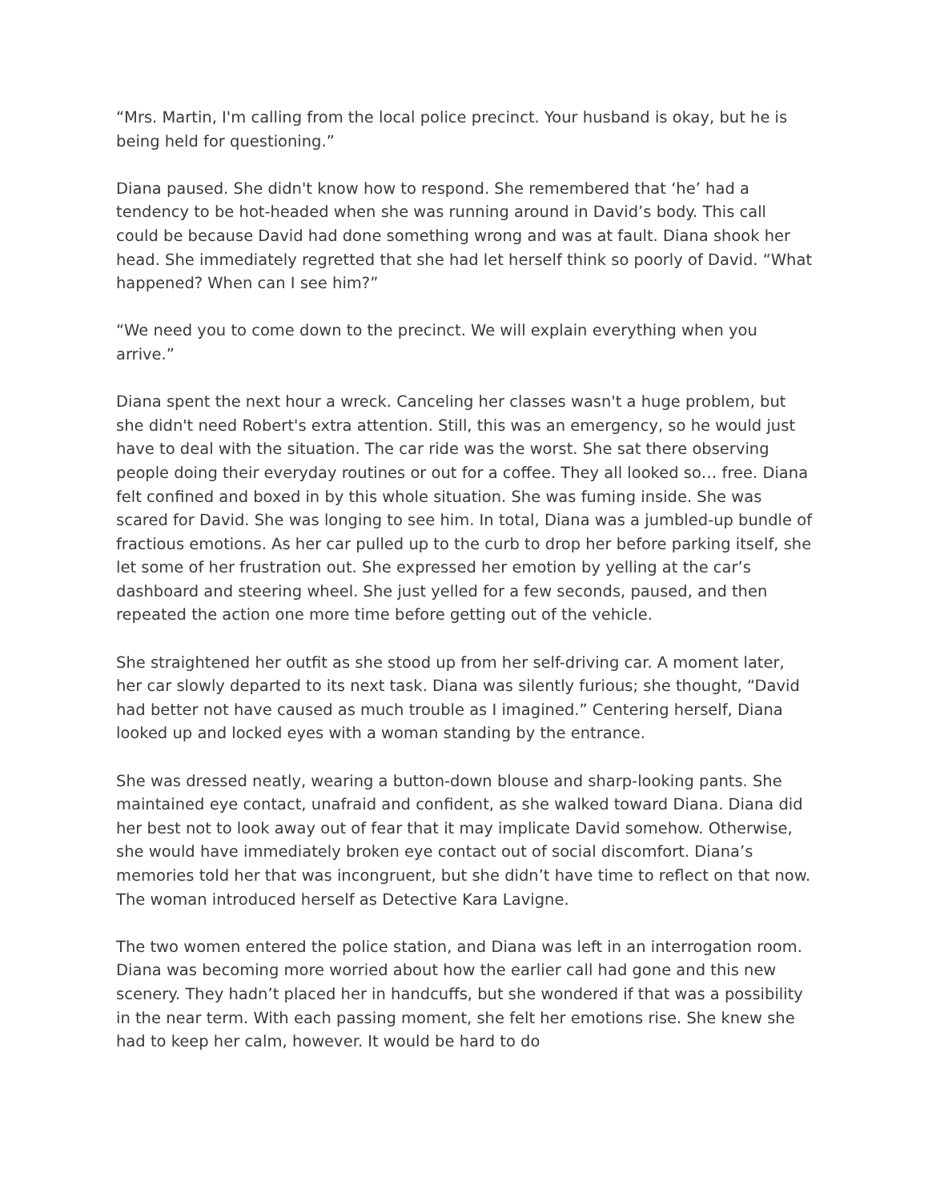“Mrs. Martin, I'm calling from the local police precinct. Your husband is okay, but he is being held for questioning.”
Diana paused. She didn't know how to respond. She remembered that ‘he’ had a tendency to be hot-headed when she was running around in David’s body. This call could be because David had done something wrong and was at fault. Diana shook her head. She immediately regretted that she had let herself think so poorly of David. “What happened? When can I see him?”
“We need you to come down to the precinct. We will explain everything when you arrive.”
Diana spent the next hour a wreck. Canceling her classes wasn't a huge problem, but she didn't need Robert's extra attention. Still, this was an emergency, so he would just have to deal with the situation. The car ride was the worst. She sat there observing people doing their everyday routines or out for a coffee. They all looked so… free. Diana felt confined and boxed in by this whole situation. She was fuming inside. She was scared for David. She was longing to see him. In total, Diana was a jumbled-up bundle of fractious emotions. As her car pulled up to the curb to drop her before parking itself, she let some of her frustration out. She expressed her emotion by yelling at the car’s dashboard and steering wheel. She just yelled for a few seconds, paused, and then repeated the action one more time before getting out of the vehicle.
She straightened her outfit as she stood up from her self-driving car. A moment later, her car slowly departed to its next task. Diana was silently furious; she thought, “David had better not have caused as much trouble as I imagined.” Centering herself, Diana looked up and locked eyes with a woman standing by the entrance.
She was dressed neatly, wearing a button-down blouse and sharp-looking pants. She maintained eye contact, unafraid and confident, as she walked toward Diana. Diana did her best not to look away out of fear that it may implicate David somehow. Otherwise, she would have immediately broken eye contact out of social discomfort. Diana’s memories told her that was incongruent, but she didn’t have time to reflect on that now. The woman introduced herself as Detective Kara Lavigne.
The two women entered the police station, and Diana was left in an interrogation room. Diana was becoming more worried about how the earlier call had gone and this new scenery. They hadn’t placed her in handcuffs, but she wondered if that was a possibility in the near term. With each passing moment, she felt her emotions rise. She knew she had to keep her calm, however. It would be hard to do